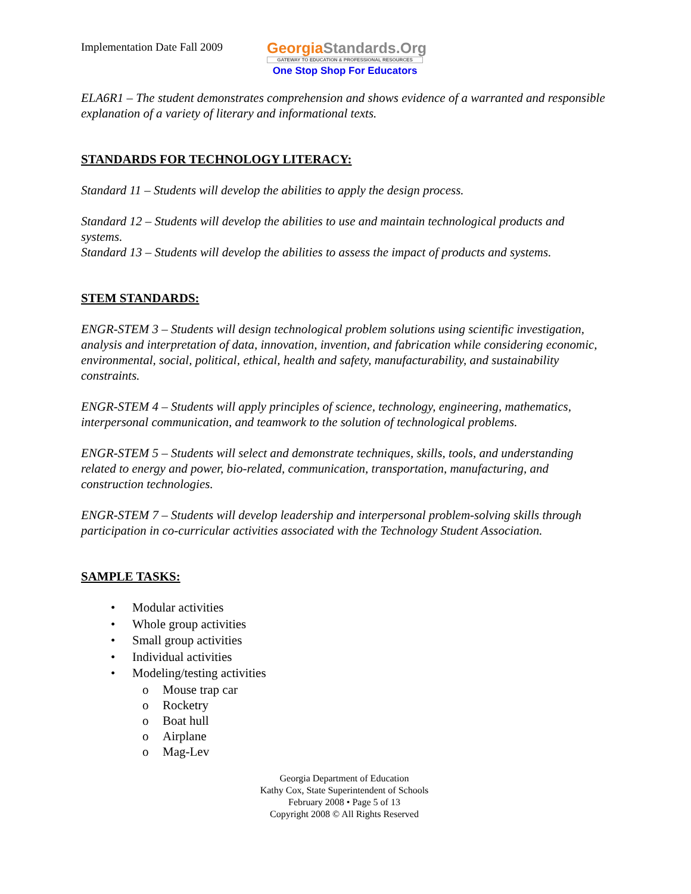Implementation Date Fall 2009
GeorgiaStandards.Org
GATEWAY TO EDUCATION & PROFESSIONAL RESOURCES
One Stop Shop For Educators
ELA6R1 – The student demonstrates comprehension and shows evidence of a warranted and responsible explanation of a variety of literary and informational texts.
STANDARDS FOR TECHNOLOGY LITERACY:
Standard 11 – Students will develop the abilities to apply the design process.
Standard 12 – Students will develop the abilities to use and maintain technological products and systems.
Standard 13 – Students will develop the abilities to assess the impact of products and systems.
STEM STANDARDS:
ENGR-STEM 3 – Students will design technological problem solutions using scientific investigation, analysis and interpretation of data, innovation, invention, and fabrication while considering economic, environmental, social, political, ethical, health and safety, manufacturability, and sustainability constraints.
ENGR-STEM 4 – Students will apply principles of science, technology, engineering, mathematics, interpersonal communication, and teamwork to the solution of technological problems.
ENGR-STEM 5 – Students will select and demonstrate techniques, skills, tools, and understanding related to energy and power, bio-related, communication, transportation, manufacturing, and construction technologies.
ENGR-STEM 7 – Students will develop leadership and interpersonal problem-solving skills through participation in co-curricular activities associated with the Technology Student Association.
SAMPLE TASKS:
• Modular activities
• Whole group activities
• Small group activities
• Individual activities
• Modeling/testing activities
o Mouse trap car
o Rocketry
o Boat hull
o Airplane
o Mag-Lev
Georgia Department of Education
Kathy Cox, State Superintendent of Schools
February 2008 • Page 5 of 13
Copyright 2008 © All Rights Reserved